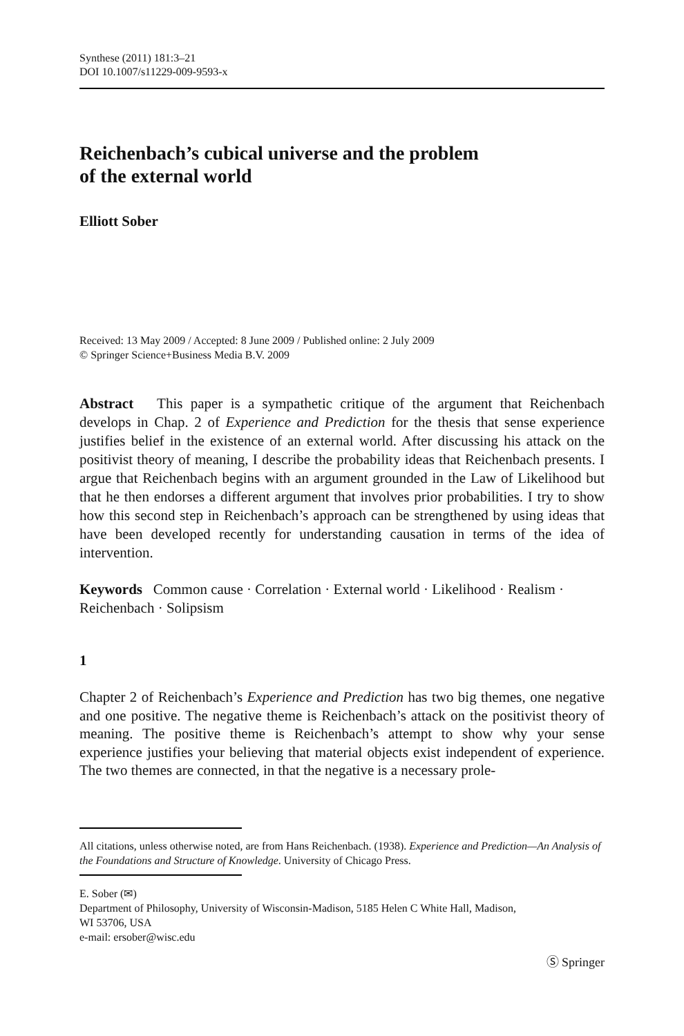Synthese (2011) 181:3–21
DOI 10.1007/s11229-009-9593-x
Reichenbach’s cubical universe and the problem
of the external world
Elliott Sober
Received: 13 May 2009 / Accepted: 8 June 2009 / Published online: 2 July 2009
© Springer Science+Business Media B.V. 2009
Abstract This paper is a sympathetic critique of the argument that Reichenbach develops in Chap. 2 of Experience and Prediction for the thesis that sense experience justifies belief in the existence of an external world. After discussing his attack on the positivist theory of meaning, I describe the probability ideas that Reichenbach presents. I argue that Reichenbach begins with an argument grounded in the Law of Likelihood but that he then endorses a different argument that involves prior probabilities. I try to show how this second step in Reichenbach’s approach can be strengthened by using ideas that have been developed recently for understanding causation in terms of the idea of intervention.
Keywords Common cause · Correlation · External world · Likelihood · Realism · Reichenbach · Solipsism
1
Chapter 2 of Reichenbach’s Experience and Prediction has two big themes, one negative and one positive. The negative theme is Reichenbach’s attack on the positivist theory of meaning. The positive theme is Reichenbach’s attempt to show why your sense experience justifies your believing that material objects exist independent of experience. The two themes are connected, in that the negative is a necessary prole-
All citations, unless otherwise noted, are from Hans Reichenbach. (1938). Experience and Prediction—An Analysis of the Foundations and Structure of Knowledge. University of Chicago Press.
E. Sober (✉)
Department of Philosophy, University of Wisconsin-Madison, 5185 Helen C White Hall, Madison,
WI 53706, USA
e-mail: ersober@wisc.edu
Ⓢ Springer